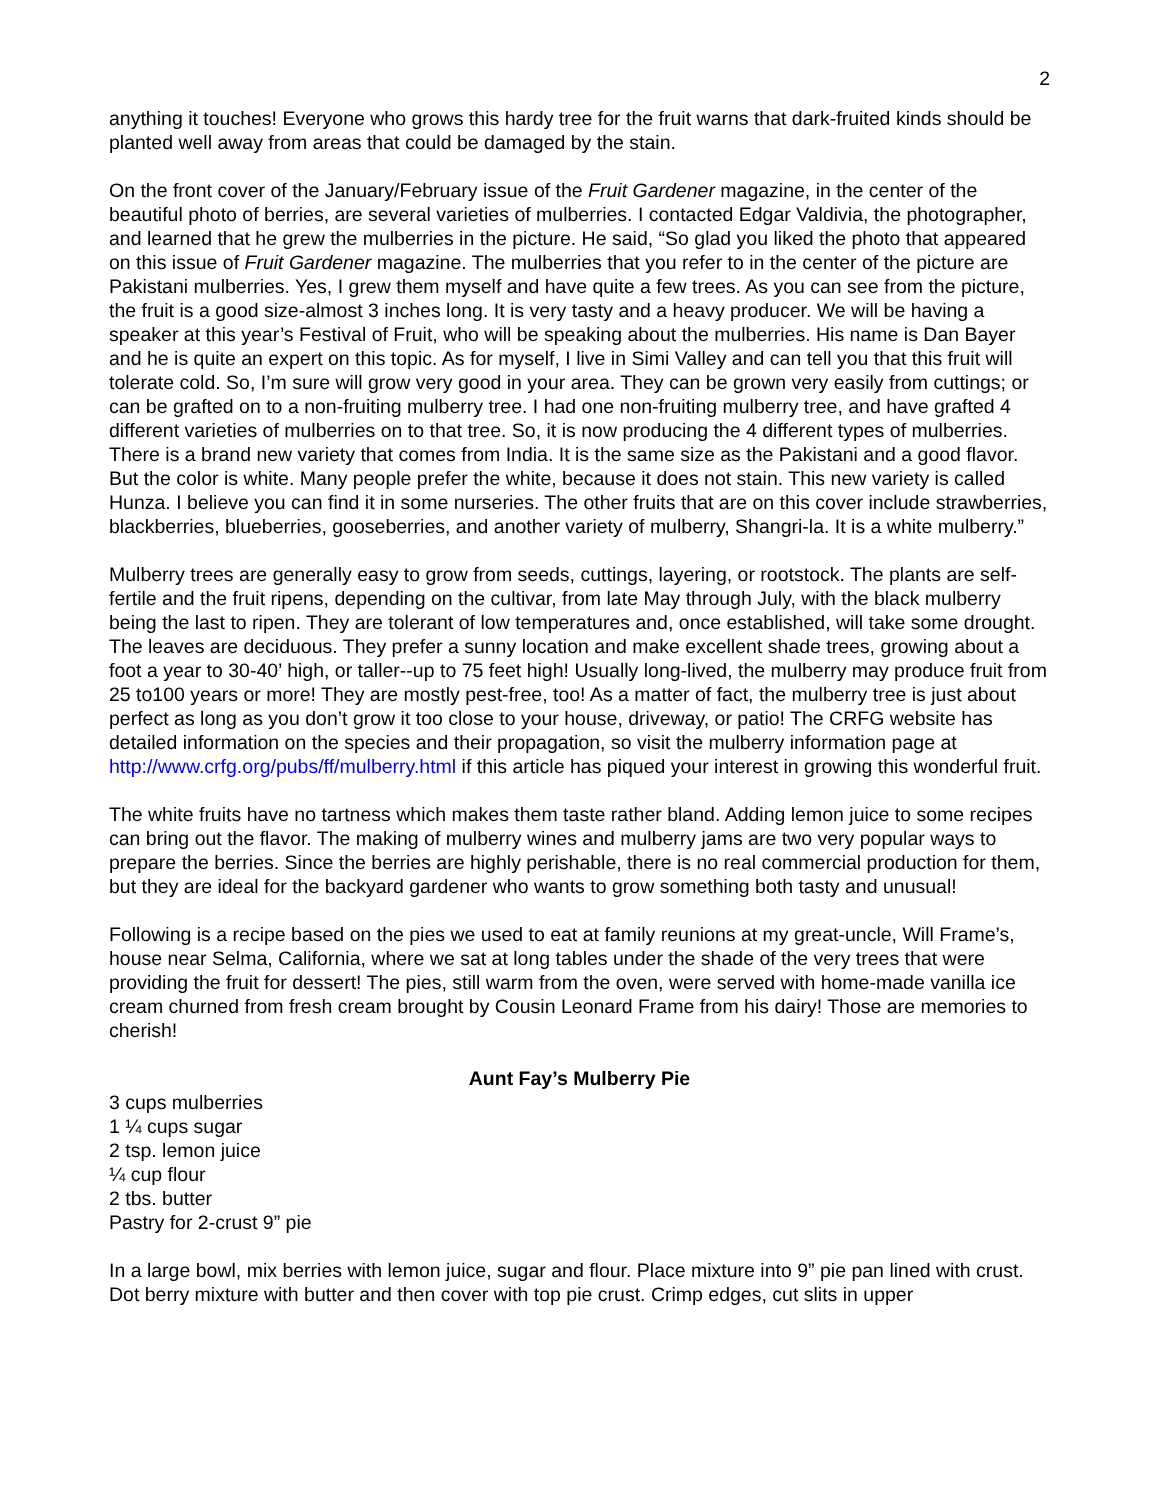2
anything it touches! Everyone who grows this hardy tree for the fruit warns that dark-fruited kinds should be planted well away from areas that could be damaged by the stain.
On the front cover of the January/February issue of the Fruit Gardener magazine, in the center of the beautiful photo of berries, are several varieties of mulberries. I contacted Edgar Valdivia, the photographer, and learned that he grew the mulberries in the picture. He said, “So glad you liked the photo that appeared on this issue of Fruit Gardener magazine. The mulberries that you refer to in the center of the picture are Pakistani mulberries. Yes, I grew them myself and have quite a few trees. As you can see from the picture, the fruit is a good size-almost 3 inches long. It is very tasty and a heavy producer. We will be having a speaker at this year’s Festival of Fruit, who will be speaking about the mulberries. His name is Dan Bayer and he is quite an expert on this topic. As for myself, I live in Simi Valley and can tell you that this fruit will tolerate cold. So, I’m sure will grow very good in your area. They can be grown very easily from cuttings; or can be grafted on to a non-fruiting mulberry tree. I had one non-fruiting mulberry tree, and have grafted 4 different varieties of mulberries on to that tree. So, it is now producing the 4 different types of mulberries. There is a brand new variety that comes from India. It is the same size as the Pakistani and a good flavor. But the color is white. Many people prefer the white, because it does not stain. This new variety is called Hunza. I believe you can find it in some nurseries. The other fruits that are on this cover include strawberries, blackberries, blueberries, gooseberries, and another variety of mulberry, Shangri-la. It is a white mulberry.”
Mulberry trees are generally easy to grow from seeds, cuttings, layering, or rootstock. The plants are self-fertile and the fruit ripens, depending on the cultivar, from late May through July, with the black mulberry being the last to ripen. They are tolerant of low temperatures and, once established, will take some drought. The leaves are deciduous. They prefer a sunny location and make excellent shade trees, growing about a foot a year to 30-40’ high, or taller--up to 75 feet high! Usually long-lived, the mulberry may produce fruit from 25 to100 years or more! They are mostly pest-free, too! As a matter of fact, the mulberry tree is just about perfect as long as you don’t grow it too close to your house, driveway, or patio! The CRFG website has detailed information on the species and their propagation, so visit the mulberry information page at http://www.crfg.org/pubs/ff/mulberry.html if this article has piqued your interest in growing this wonderful fruit.
The white fruits have no tartness which makes them taste rather bland. Adding lemon juice to some recipes can bring out the flavor. The making of mulberry wines and mulberry jams are two very popular ways to prepare the berries. Since the berries are highly perishable, there is no real commercial production for them, but they are ideal for the backyard gardener who wants to grow something both tasty and unusual!
Following is a recipe based on the pies we used to eat at family reunions at my great-uncle, Will Frame’s, house near Selma, California, where we sat at long tables under the shade of the very trees that were providing the fruit for dessert! The pies, still warm from the oven, were served with home-made vanilla ice cream churned from fresh cream brought by Cousin Leonard Frame from his dairy! Those are memories to cherish!
Aunt Fay’s Mulberry Pie
3 cups mulberries
1 ¼ cups sugar
2 tsp. lemon juice
¼ cup flour
2 tbs. butter
Pastry for 2-crust 9” pie
In a large bowl, mix berries with lemon juice, sugar and flour. Place mixture into 9” pie pan lined with crust. Dot berry mixture with butter and then cover with top pie crust. Crimp edges, cut slits in upper